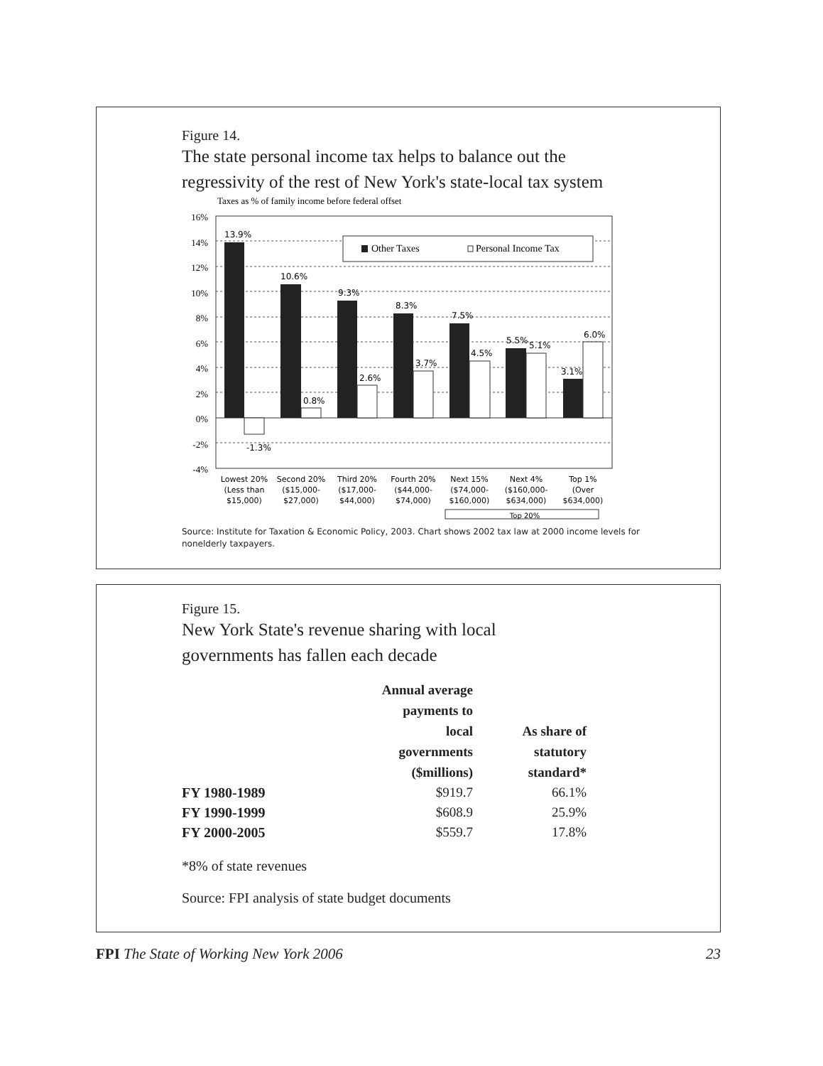Figure 14.
The state personal income tax helps to balance out the
regressivity of the rest of New York's state-local tax system
Taxes as % of family income before federal offset
16%
14%
12%
10%
8%
6%
4%
2%
0%
-2%
-4%
Other Taxes
Personal Income Tax
13.9%
-1.3%
10.6%
0.8%
9.3%
2.6%
8.3%
3.7%
7.5%
4.5%
5.5%
5.1%
6.0%
3.1%
Lowest 20%
(Less than
$15,000)
Second 20%
($15,000-
$27,000)
Third 20%
($17,000-
$44,000)
Fourth 20%
($44,000-
$74,000)
Next 15%
($74,000-
$160,000)
Next 4%
($160,000-
$634,000)
Top 1%
(Over
$634,000)
Top 20%
Source: Institute for Taxation & Economic Policy, 2003. Chart shows 2002 tax law at 2000 income levels for nonelderly taxpayers.
Figure 15.
New York State's revenue sharing with local
governments has fallen each decade
| | Annual average payments to local governments ($millions) | As share of statutory standard* |
| --- | --- | --- |
| FY 1980-1989 | $919.7 | 66.1% |
| FY 1990-1999 | $608.9 | 25.9% |
| FY 2000-2005 | $559.7 | 17.8% |
*8% of state revenues
Source: FPI analysis of state budget documents
FPI The State of Working New York 2006 23